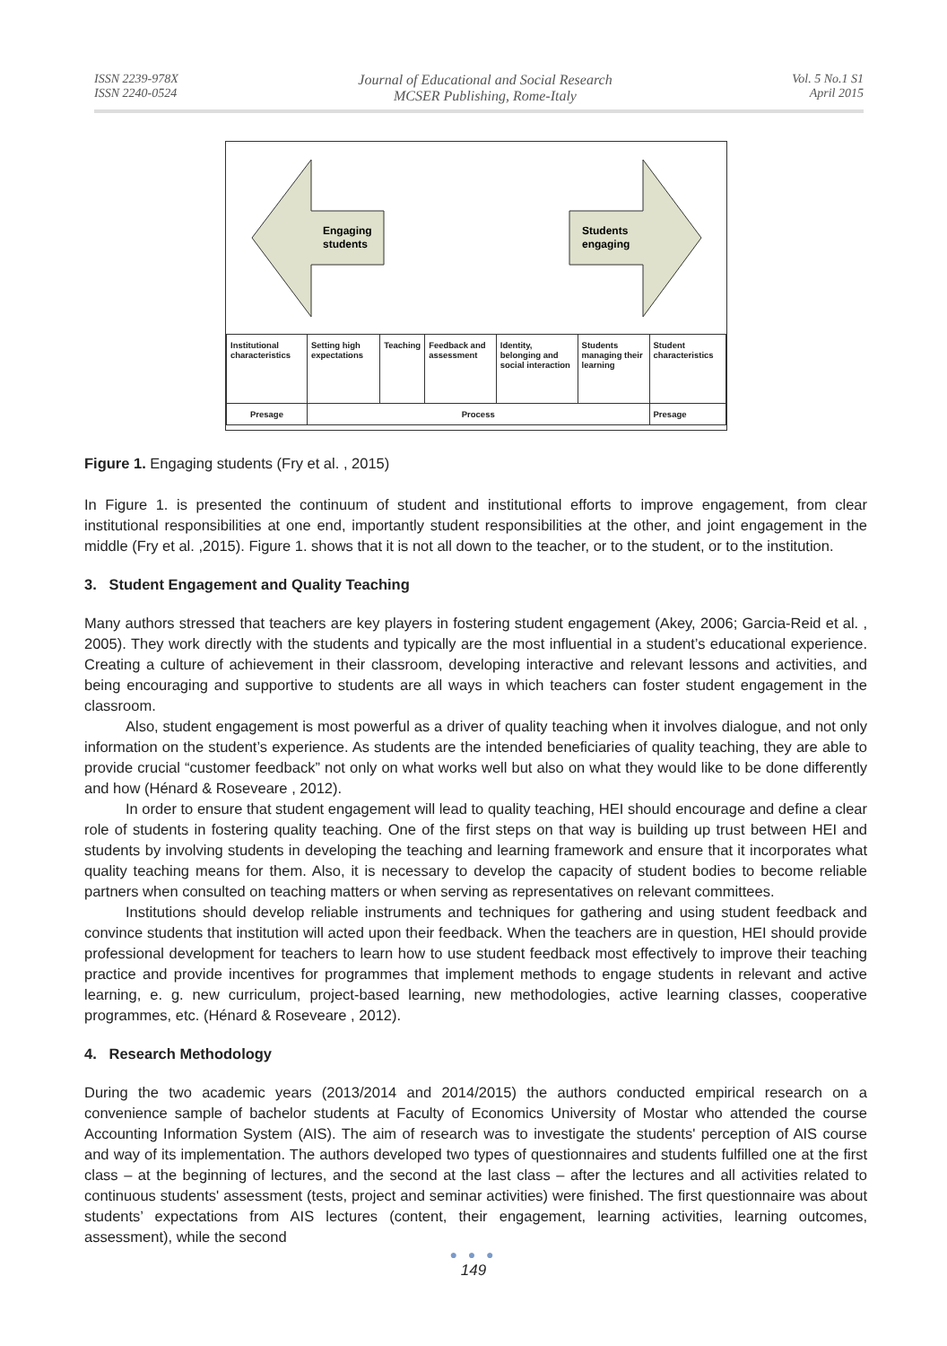ISSN 2239-978X
ISSN 2240-0524
Journal of Educational and Social Research
MCSER Publishing, Rome-Italy
Vol. 5 No.1 S1
April 2015
Engaging
students
Students
engaging
| Institutional characteristics | Setting high expectations | Teaching | Feedback and assessment | Identity, belonging and social interaction | Students managing their learning | Student characteristics |
| Presage | Process | | | | | Presage |
Figure 1. Engaging students (Fry et al. , 2015)
In Figure 1. is presented the continuum of student and institutional efforts to improve engagement, from clear institutional responsibilities at one end, importantly student responsibilities at the other, and joint engagement in the middle (Fry et al. ,2015). Figure 1. shows that it is not all down to the teacher, or to the student, or to the institution.
3. Student Engagement and Quality Teaching
Many authors stressed that teachers are key players in fostering student engagement (Akey, 2006; Garcia-Reid et al. , 2005). They work directly with the students and typically are the most influential in a student’s educational experience. Creating a culture of achievement in their classroom, developing interactive and relevant lessons and activities, and being encouraging and supportive to students are all ways in which teachers can foster student engagement in the classroom.
Also, student engagement is most powerful as a driver of quality teaching when it involves dialogue, and not only information on the student’s experience. As students are the intended beneficiaries of quality teaching, they are able to provide crucial “customer feedback” not only on what works well but also on what they would like to be done differently and how (Hénard & Roseveare , 2012).
In order to ensure that student engagement will lead to quality teaching, HEI should encourage and define a clear role of students in fostering quality teaching. One of the first steps on that way is building up trust between HEI and students by involving students in developing the teaching and learning framework and ensure that it incorporates what quality teaching means for them. Also, it is necessary to develop the capacity of student bodies to become reliable partners when consulted on teaching matters or when serving as representatives on relevant committees.
Institutions should develop reliable instruments and techniques for gathering and using student feedback and convince students that institution will acted upon their feedback. When the teachers are in question, HEI should provide professional development for teachers to learn how to use student feedback most effectively to improve their teaching practice and provide incentives for programmes that implement methods to engage students in relevant and active learning, e. g. new curriculum, project-based learning, new methodologies, active learning classes, cooperative programmes, etc. (Hénard & Roseveare , 2012).
4. Research Methodology
During the two academic years (2013/2014 and 2014/2015) the authors conducted empirical research on a convenience sample of bachelor students at Faculty of Economics University of Mostar who attended the course Accounting Information System (AIS). The aim of research was to investigate the students' perception of AIS course and way of its implementation. The authors developed two types of questionnaires and students fulfilled one at the first class – at the beginning of lectures, and the second at the last class – after the lectures and all activities related to continuous students' assessment (tests, project and seminar activities) were finished. The first questionnaire was about students’ expectations from AIS lectures (content, their engagement, learning activities, learning outcomes, assessment), while the second
● ● ●
149